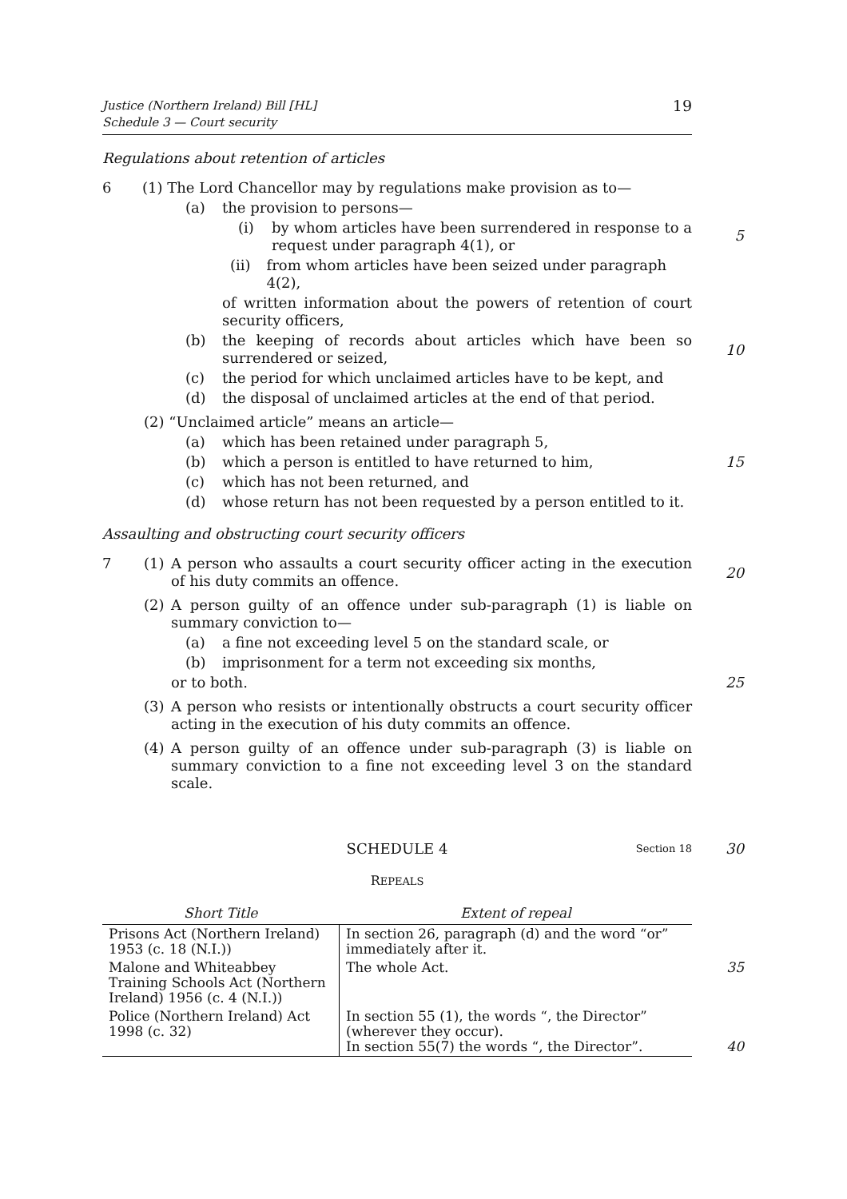Justice (Northern Ireland) Bill [HL]
Schedule 3 — Court security
19
Regulations about retention of articles
6 (1) The Lord Chancellor may by regulations make provision as to—
(a) the provision to persons—
(i) by whom articles have been surrendered in response to a request under paragraph 4(1), or
5
(ii) from whom articles have been seized under paragraph 4(2),
of written information about the powers of retention of court security officers,
(b) the keeping of records about articles which have been so surrendered or seized,
10
(c) the period for which unclaimed articles have to be kept, and
(d) the disposal of unclaimed articles at the end of that period.
(2) “Unclaimed article” means an article—
(a) which has been retained under paragraph 5,
(b) which a person is entitled to have returned to him,
15
(c) which has not been returned, and
(d) whose return has not been requested by a person entitled to it.
Assaulting and obstructing court security officers
7 (1) A person who assaults a court security officer acting in the execution of his duty commits an offence.
20
(2) A person guilty of an offence under sub-paragraph (1) is liable on summary conviction to—
(a) a fine not exceeding level 5 on the standard scale, or
(b) imprisonment for a term not exceeding six months,
or to both.
25
(3) A person who resists or intentionally obstructs a court security officer acting in the execution of his duty commits an offence.
(4) A person guilty of an offence under sub-paragraph (3) is liable on summary conviction to a fine not exceeding level 3 on the standard scale.
SCHEDULE 4 Section 18 30
REPEALS
| Short Title | Extent of repeal |
| --- | --- |
| Prisons Act (Northern Ireland) 1953 (c. 18 (N.I.)) | In section 26, paragraph (d) and the word “or” immediately after it. |
| Malone and Whiteabbey Training Schools Act (Northern Ireland) 1956 (c. 4 (N.I.)) | The whole Act. 35 |
| Police (Northern Ireland) Act 1998 (c. 32) | In section 55 (1), the words “, the Director” (wherever they occur). In section 55(7) the words “, the Director”. 40 |